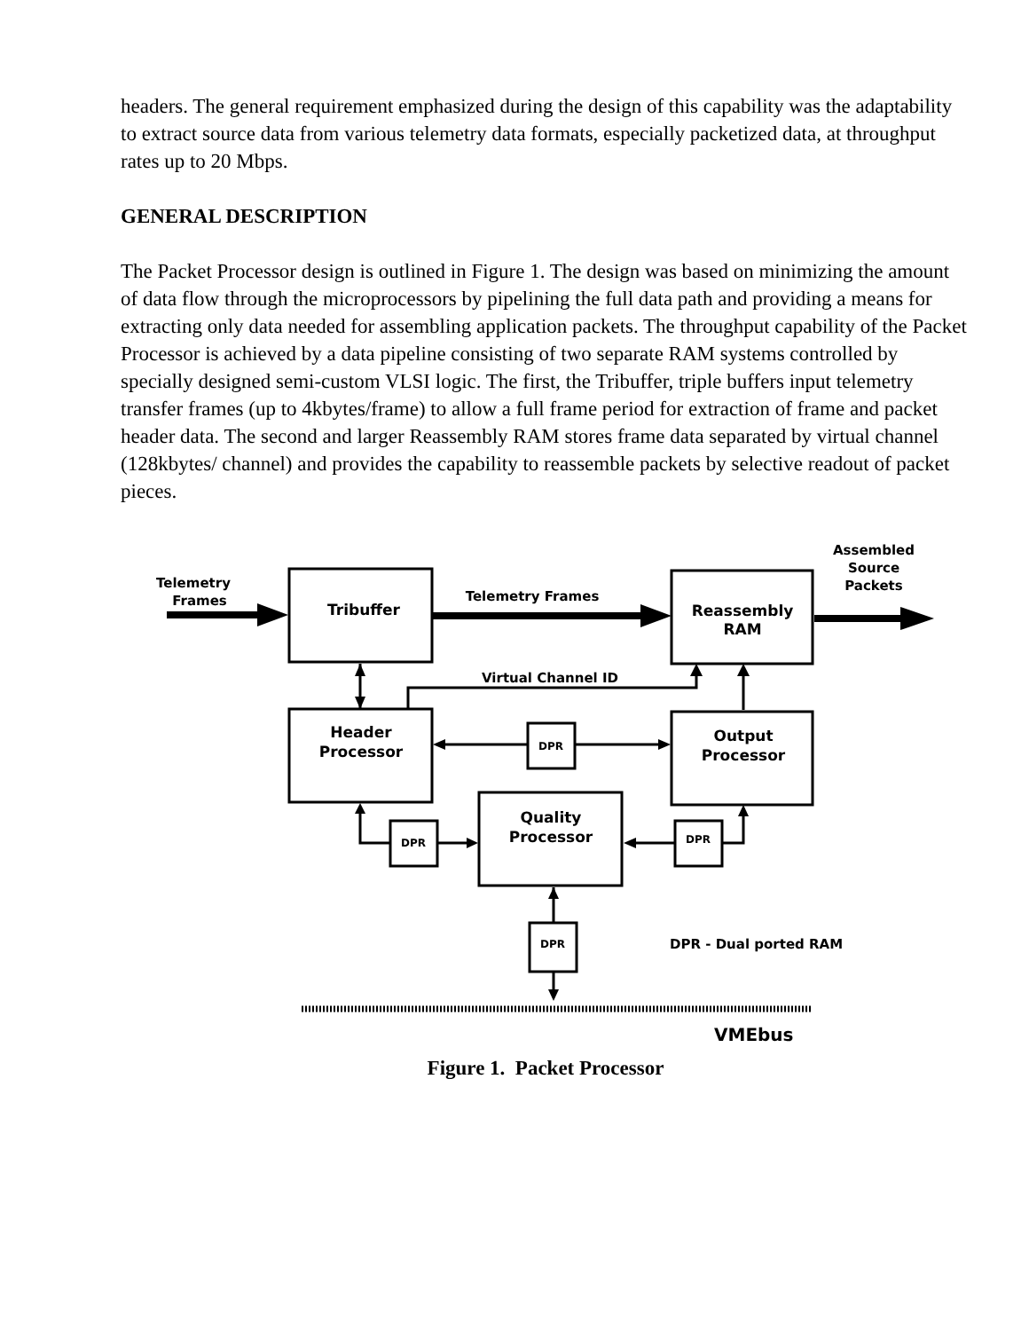headers. The general requirement emphasized during the design of this capability was the adaptability to extract source data from various telemetry data formats, especially packetized data, at throughput rates up to 20 Mbps.
GENERAL DESCRIPTION
The Packet Processor design is outlined in Figure 1. The design was based on minimizing the amount of data flow through the microprocessors by pipelining the full data path and providing a means for extracting only data needed for assembling application packets. The throughput capability of the Packet Processor is achieved by a data pipeline consisting of two separate RAM systems controlled by specially designed semi-custom VLSI logic. The first, the Tribuffer, triple buffers input telemetry transfer frames (up to 4kbytes/frame) to allow a full frame period for extraction of frame and packet header data. The second and larger Reassembly RAM stores frame data separated by virtual channel (128kbytes/ channel) and provides the capability to reassemble packets by selective readout of packet pieces.
Telemetry
Frames
Tribuffer
Telemetry Frames
Reassembly
RAM
Assembled
Source
Packets
Virtual Channel ID
Header
Processor
DPR
Output
Processor
Quality
Processor
DPR
DPR
DPR
DPR - Dual ported RAM
VMEbus
Figure 1. Packet Processor